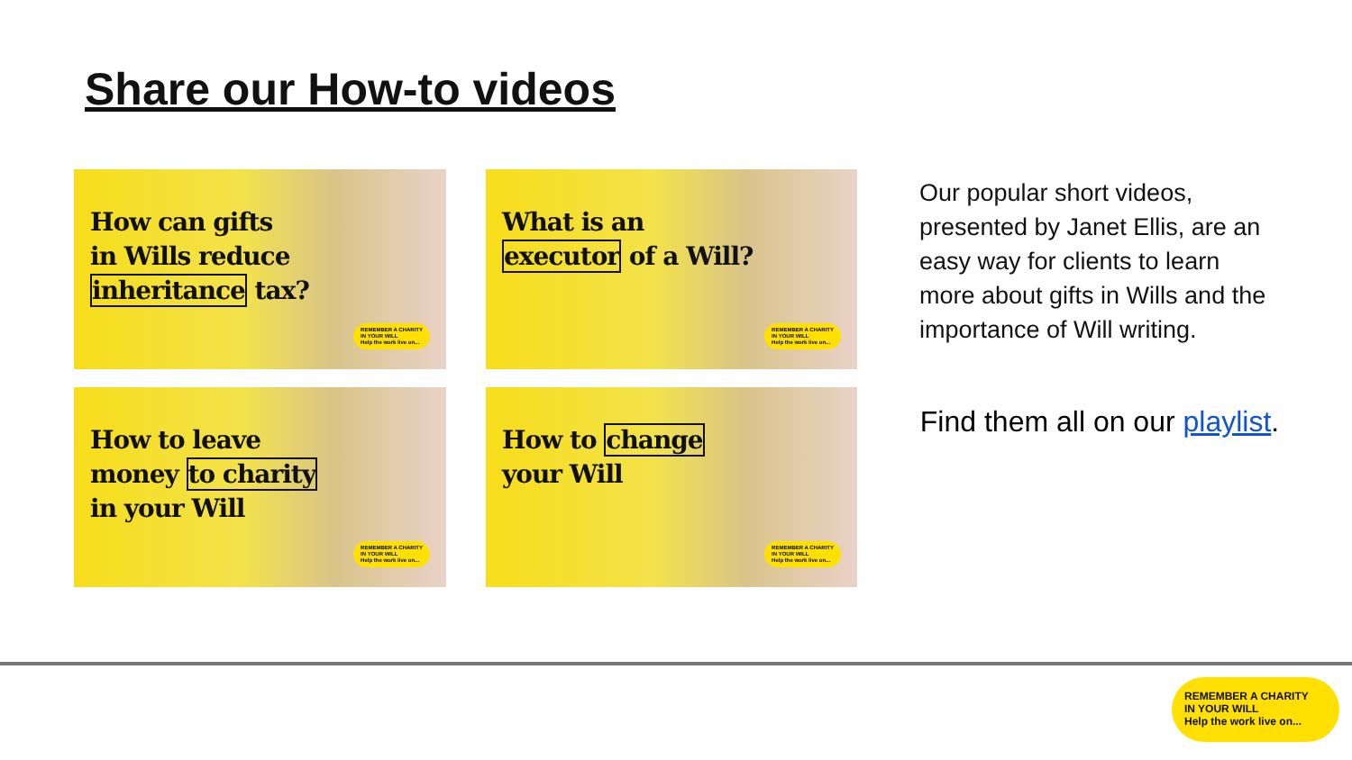Share our How-to videos
How can gifts
in Wills reduce
inheritance tax?
REMEMBER A CHARITY
IN YOUR WILL
Help the work live on...
What is an
executor of a Will?
REMEMBER A CHARITY
IN YOUR WILL
Help the work live on...
How to leave
money to charity
in your Will
REMEMBER A CHARITY
IN YOUR WILL
Help the work live on...
How to change
your Will
REMEMBER A CHARITY
IN YOUR WILL
Help the work live on...
Our popular short videos, presented by Janet Ellis, are an easy way for clients to learn more about gifts in Wills and the importance of Will writing.
Find them all on our playlist.
REMEMBER A CHARITY
IN YOUR WILL
Help the work live on...